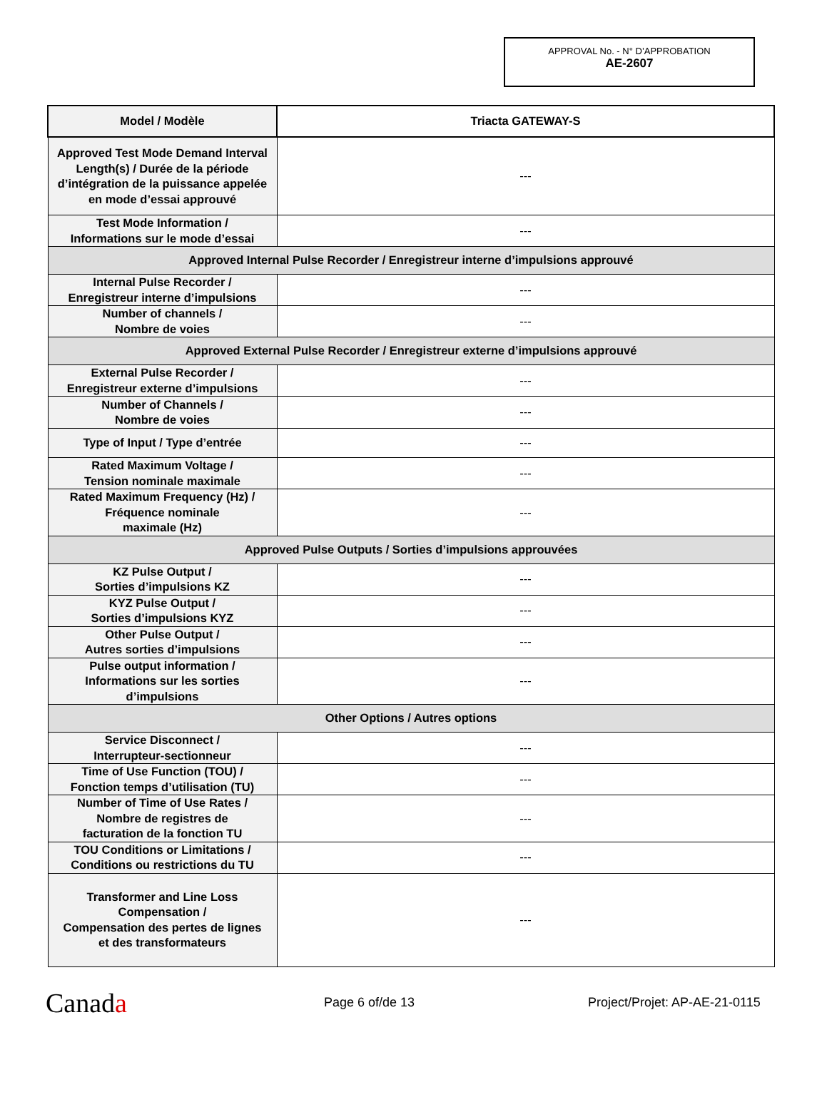APPROVAL No. - N° D’APPROBATION
AE-2607
| Model / Modèle | Triacta GATEWAY-S |
| --- | --- |
| Approved Test Mode Demand Interval Length(s) / Durée de la période d’intégration de la puissance appelée en mode d’essai approuvé | --- |
| Test Mode Information / Informations sur le mode d’essai | --- |
| Approved Internal Pulse Recorder / Enregistreur interne d’impulsions approuvé | |
| Internal Pulse Recorder / Enregistreur interne d’impulsions | --- |
| Number of channels / Nombre de voies | --- |
| Approved External Pulse Recorder / Enregistreur externe d’impulsions approuvé | |
| External Pulse Recorder / Enregistreur externe d’impulsions | --- |
| Number of Channels / Nombre de voies | --- |
| Type of Input / Type d’entrée | --- |
| Rated Maximum Voltage / Tension nominale maximale | --- |
| Rated Maximum Frequency (Hz) / Fréquence nominale maximale (Hz) | --- |
| Approved Pulse Outputs / Sorties d’impulsions approuvées | |
| KZ Pulse Output / Sorties d’impulsions KZ | --- |
| KYZ Pulse Output / Sorties d’impulsions KYZ | --- |
| Other Pulse Output / Autres sorties d’impulsions | --- |
| Pulse output information / Informations sur les sorties d’impulsions | --- |
| Other Options / Autres options | |
| Service Disconnect / Interrupteur-sectionneur | --- |
| Time of Use Function (TOU) / Fonction temps d’utilisation (TU) | --- |
| Number of Time of Use Rates / Nombre de registres de facturation de la fonction TU | --- |
| TOU Conditions or Limitations / Conditions ou restrictions du TU | --- |
| Transformer and Line Loss Compensation / Compensation des pertes de lignes et des transformateurs | --- |
Canada
Page 6 of/de 13 Project/Projet: AP-AE-21-0115